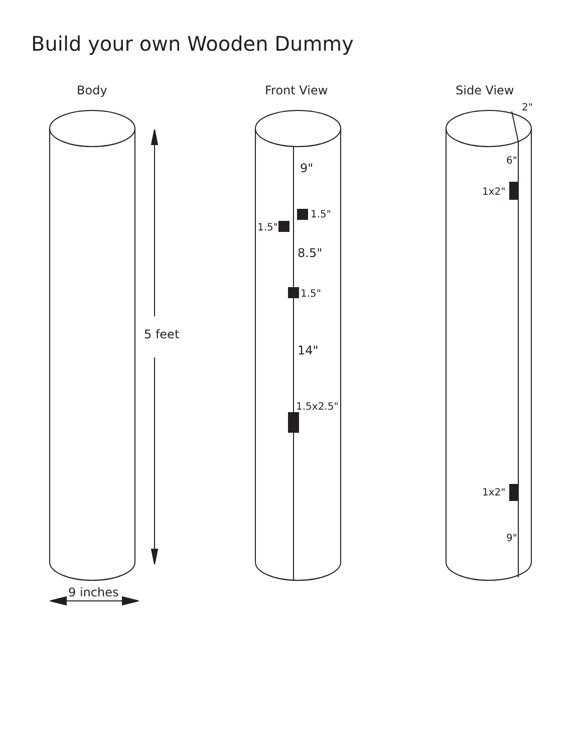Build your own Wooden Dummy
Body Front View Side View
5 feet
9 inches
9"
1.5"
1.5"
8.5"
1.5"
14"
1.5x2.5"
2"
6"
1x2"
1x2"
9"